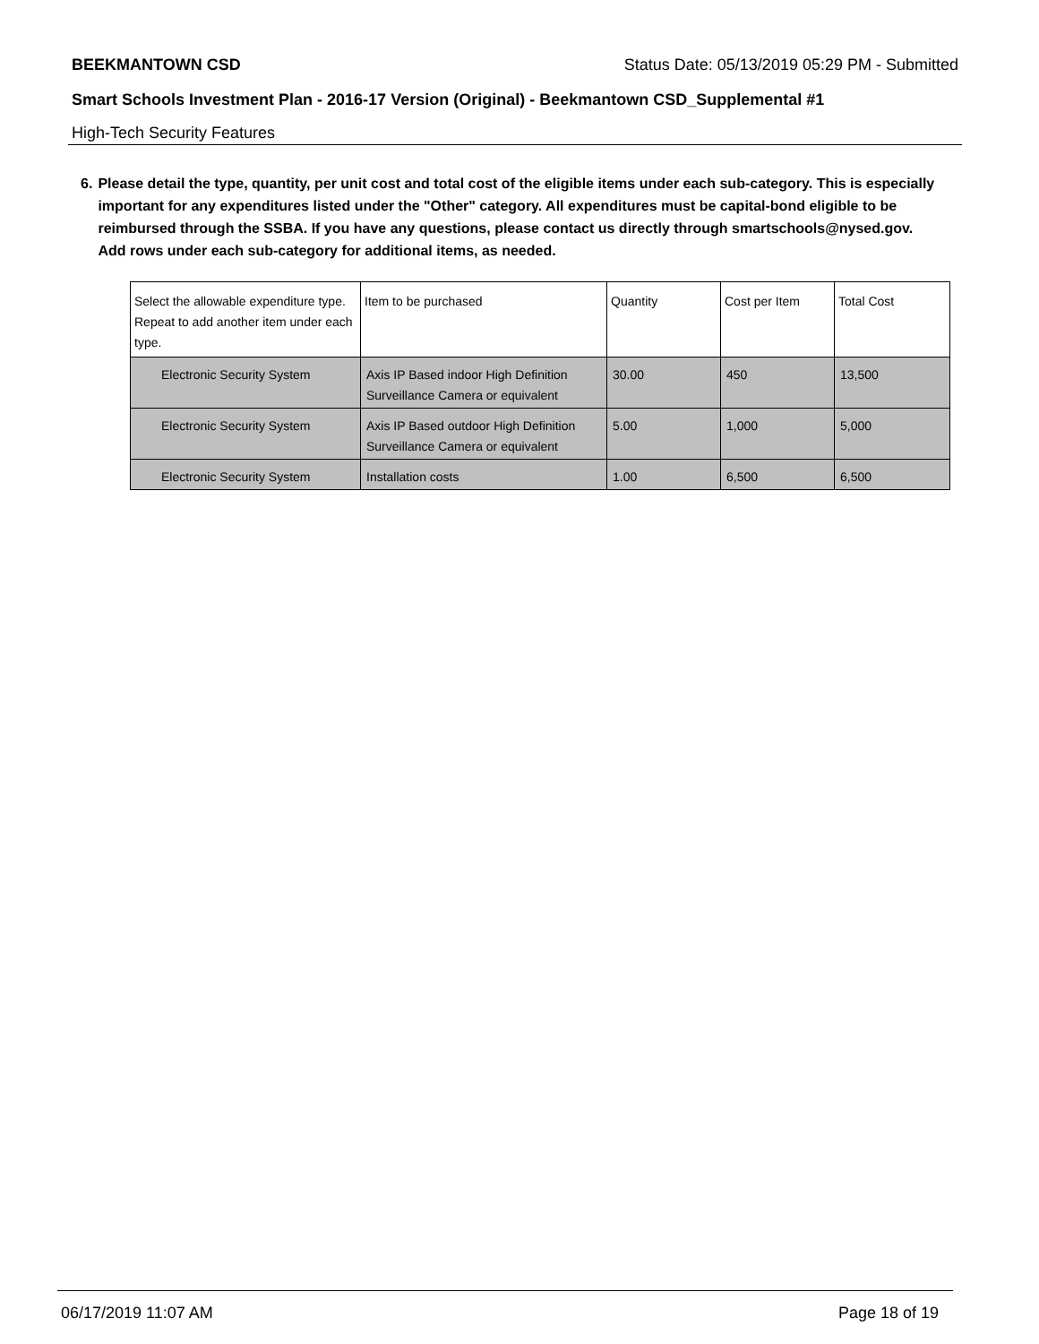BEEKMANTOWN CSD Status Date: 05/13/2019 05:29 PM - Submitted
Smart Schools Investment Plan - 2016-17 Version (Original) - Beekmantown CSD_Supplemental #1
High-Tech Security Features
6. Please detail the type, quantity, per unit cost and total cost of the eligible items under each sub-category. This is especially important for any expenditures listed under the "Other" category. All expenditures must be capital-bond eligible to be reimbursed through the SSBA. If you have any questions, please contact us directly through smartschools@nysed.gov.
Add rows under each sub-category for additional items, as needed.
| Select the allowable expenditure type. Repeat to add another item under each type. | Item to be purchased | Quantity | Cost per Item | Total Cost |
| Electronic Security System | Axis IP Based indoor High Definition Surveillance Camera or equivalent | 30.00 | 450 | 13,500 |
| Electronic Security System | Axis IP Based outdoor High Definition Surveillance Camera or equivalent | 5.00 | 1,000 | 5,000 |
| Electronic Security System | Installation costs | 1.00 | 6,500 | 6,500 |
06/17/2019 11:07 AM Page 18 of 19